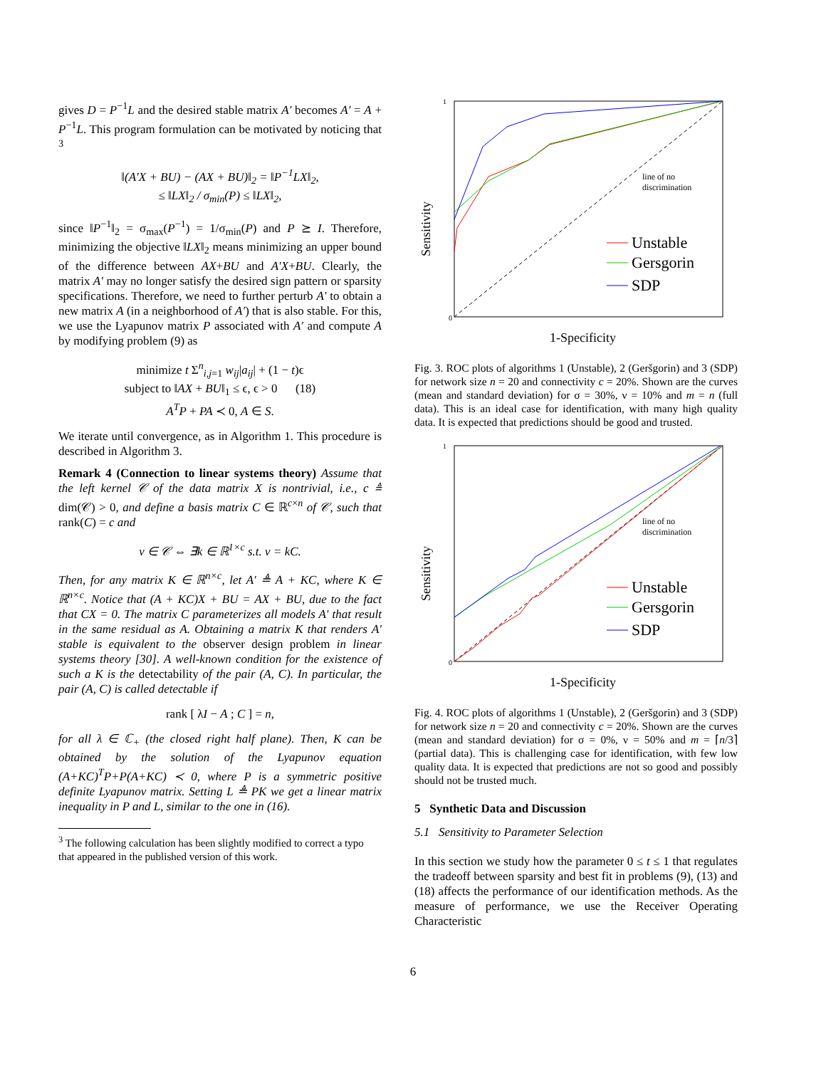gives D = P<sup>−1</sup>L and the desired stable matrix A′ becomes A′ = A + P<sup>−1</sup>L. This program formulation can be motivated by noticing that <sup>3</sup>
‖(A′X + BU) − (AX + BU)‖<sub>2</sub> = ‖P<sup>−1</sup>LX‖<sub>2</sub>,
≤ ‖LX‖<sub>2</sub> / σ<sub>min</sub>(P) ≤ ‖LX‖<sub>2</sub>,
since ‖P<sup>−1</sup>‖<sub>2</sub> = σ<sub>max</sub>(P<sup>−1</sup>) = 1/σ<sub>min</sub>(P) and P ⪰ I. Therefore, minimizing the objective ‖LX‖<sub>2</sub> means minimizing an upper bound of the difference between AX+BU and A′X+BU. Clearly, the matrix A′ may no longer satisfy the desired sign pattern or sparsity specifications. Therefore, we need to further perturb A′ to obtain a new matrix A (in a neighborhood of A′) that is also stable. For this, we use the Lyapunov matrix P associated with A′ and compute A by modifying problem (9) as
minimize t Σ<sup>n</sup><sub>i,j=1</sub> w<sub>ij</sub>|a<sub>ij</sub>| + (1 − t)ϵ
subject to ‖AX + BU‖<sub>1</sub> ≤ ϵ, ϵ > 0 (18)
A<sup>T</sup>P + PA ≺ 0, A ∈ S.
We iterate until convergence, as in Algorithm 1. This procedure is described in Algorithm 3.
Remark 4 (Connection to linear systems theory) Assume that the left kernel 𝒞 of the data matrix X is nontrivial, i.e., c ≜ dim(𝒞) > 0, and define a basis matrix C ∈ ℝ<sup>c×n</sup> of 𝒞, such that rank(C) = c and
v ∈ 𝒞 ⇔ ∃k ∈ ℝ<sup>1×c</sup> s.t. v = kC.
Then, for any matrix K ∈ ℝ<sup>n×c</sup>, let A′ ≜ A + KC, where K ∈ ℝ<sup>n×c</sup>. Notice that (A + KC)X + BU = AX + BU, due to the fact that CX = 0. The matrix C parameterizes all models A′ that result in the same residual as A. Obtaining a matrix K that renders A′ stable is equivalent to the observer design problem in linear systems theory [30]. A well-known condition for the existence of such a K is the detectability of the pair (A, C). In particular, the pair (A, C) is called detectable if
rank [ λI − A ; C ] = n,
for all λ ∈ ℂ<sub>+</sub> (the closed right half plane). Then, K can be obtained by the solution of the Lyapunov equation (A+KC)<sup>T</sup>P+P(A+KC) ≺ 0, where P is a symmetric positive definite Lyapunov matrix. Setting L ≜ PK we get a linear matrix inequality in P and L, similar to the one in (16).
<sup>3</sup> The following calculation has been slightly modified to correct a typo that appeared in the published version of this work.
Sensitivity
1-Specificity
line of no
discrimination
Unstable
Gersgorin
SDP
0
1
Fig. 3. ROC plots of algorithms 1 (Unstable), 2 (Geršgorin) and 3 (SDP) for network size n = 20 and connectivity c = 20%. Shown are the curves (mean and standard deviation) for σ = 30%, ν = 10% and m = n (full data). This is an ideal case for identification, with many high quality data. It is expected that predictions should be good and trusted.
Sensitivity
1-Specificity
line of no
discrimination
Unstable
Gersgorin
SDP
0
1
Fig. 4. ROC plots of algorithms 1 (Unstable), 2 (Geršgorin) and 3 (SDP) for network size n = 20 and connectivity c = 20%. Shown are the curves (mean and standard deviation) for σ = 0%, ν = 50% and m = ⌈n/3⌉ (partial data). This is challenging case for identification, with few low quality data. It is expected that predictions are not so good and possibly should not be trusted much.
5 Synthetic Data and Discussion
5.1 Sensitivity to Parameter Selection
In this section we study how the parameter 0 ≤ t ≤ 1 that regulates the tradeoff between sparsity and best fit in problems (9), (13) and (18) affects the performance of our identification methods. As the measure of performance, we use the Receiver Operating Characteristic
6